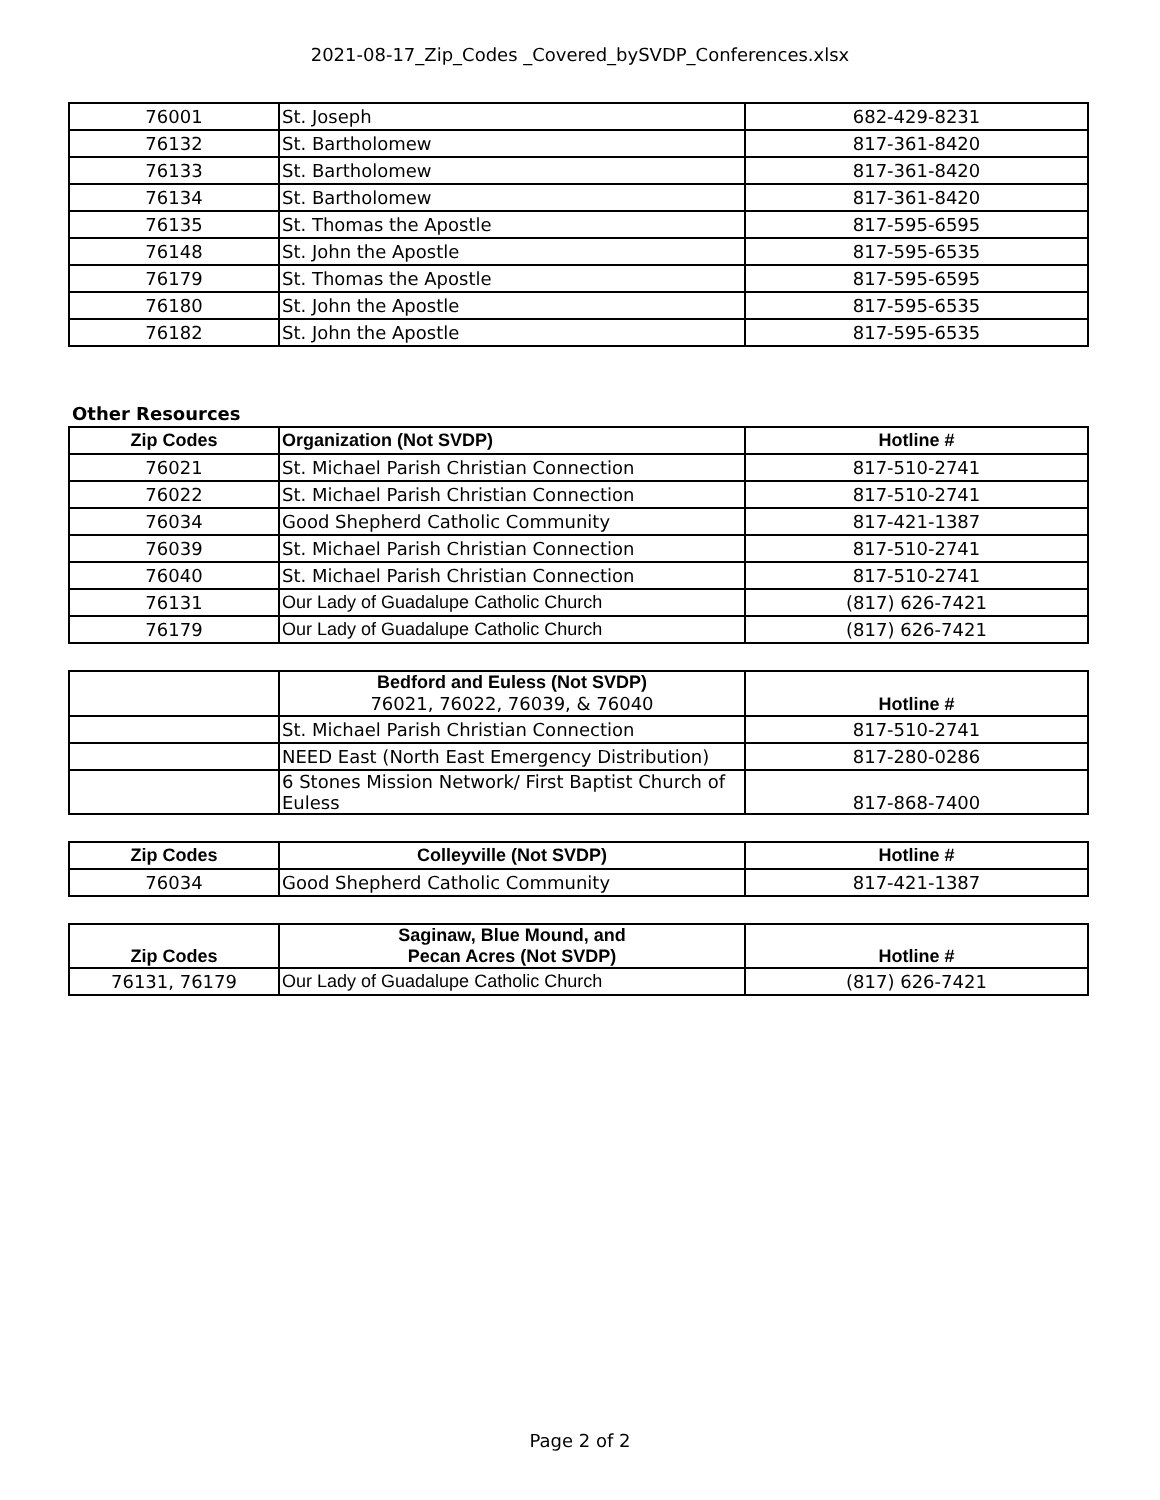2021-08-17_Zip_Codes _Covered_bySVDP_Conferences.xlsx
| 76001 | St. Joseph | 682-429-8231 |
| 76132 | St. Bartholomew | 817-361-8420 |
| 76133 | St. Bartholomew | 817-361-8420 |
| 76134 | St. Bartholomew | 817-361-8420 |
| 76135 | St. Thomas the Apostle | 817-595-6595 |
| 76148 | St. John the Apostle | 817-595-6535 |
| 76179 | St. Thomas the Apostle | 817-595-6595 |
| 76180 | St. John the Apostle | 817-595-6535 |
| 76182 | St. John the Apostle | 817-595-6535 |
Other Resources
| Zip Codes | Organization (Not SVDP) | Hotline # |
| --- | --- | --- |
| 76021 | St. Michael Parish Christian Connection | 817-510-2741 |
| 76022 | St. Michael Parish Christian Connection | 817-510-2741 |
| 76034 | Good Shepherd Catholic Community | 817-421-1387 |
| 76039 | St. Michael Parish Christian Connection | 817-510-2741 |
| 76040 | St. Michael Parish Christian Connection | 817-510-2741 |
| 76131 | Our Lady of Guadalupe Catholic Church | (817) 626-7421 |
| 76179 | Our Lady of Guadalupe Catholic Church | (817) 626-7421 |
| | Bedford and Euless (Not SVDP) 76021, 76022, 76039, & 76040 | Hotline # |
| --- | --- | --- |
| | St. Michael Parish Christian Connection | 817-510-2741 |
| | NEED East (North East Emergency Distribution) | 817-280-0286 |
| | 6 Stones Mission Network/ First Baptist Church of Euless | 817-868-7400 |
| Zip Codes | Colleyville (Not SVDP) | Hotline # |
| --- | --- | --- |
| 76034 | Good Shepherd Catholic Community | 817-421-1387 |
| Zip Codes | Saginaw, Blue Mound, and Pecan Acres (Not SVDP) | Hotline # |
| --- | --- | --- |
| 76131, 76179 | Our Lady of Guadalupe Catholic Church | (817) 626-7421 |
Page 2 of 2